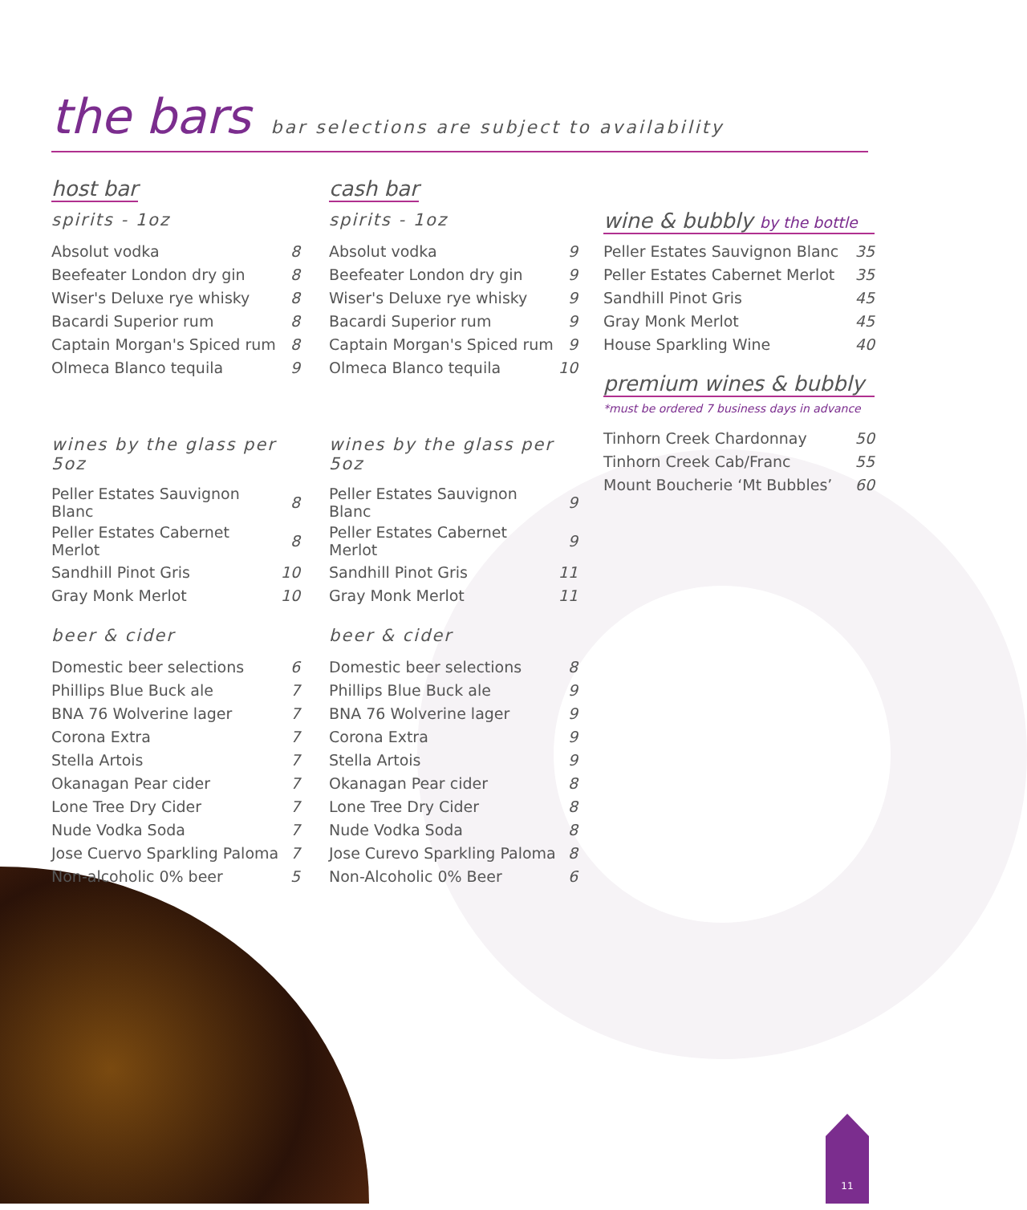the bars bar selections are subject to availability
host bar
spirits - 1oz
| Absolut vodka | 8 |
| Beefeater London dry gin | 8 |
| Wiser's Deluxe rye whisky | 8 |
| Bacardi Superior rum | 8 |
| Captain Morgan's Spiced rum | 8 |
| Olmeca Blanco tequila | 9 |
wines by the glass per 5oz
| Peller Estates Sauvignon Blanc | 8 |
| Peller Estates Cabernet Merlot | 8 |
| Sandhill Pinot Gris | 10 |
| Gray Monk Merlot | 10 |
beer & cider
| Domestic beer selections | 6 |
| Phillips Blue Buck ale | 7 |
| BNA 76 Wolverine lager | 7 |
| Corona Extra | 7 |
| Stella Artois | 7 |
| Okanagan Pear cider | 7 |
| Lone Tree Dry Cider | 7 |
| Nude Vodka Soda | 7 |
| Jose Cuervo Sparkling Paloma | 7 |
| Non-alcoholic 0% beer | 5 |
cash bar
spirits - 1oz
| Absolut vodka | 9 |
| Beefeater London dry gin | 9 |
| Wiser's Deluxe rye whisky | 9 |
| Bacardi Superior rum | 9 |
| Captain Morgan's Spiced rum | 9 |
| Olmeca Blanco tequila | 10 |
wines by the glass per 5oz
| Peller Estates Sauvignon Blanc | 9 |
| Peller Estates Cabernet Merlot | 9 |
| Sandhill Pinot Gris | 11 |
| Gray Monk Merlot | 11 |
beer & cider
| Domestic beer selections | 8 |
| Phillips Blue Buck ale | 9 |
| BNA 76 Wolverine lager | 9 |
| Corona Extra | 9 |
| Stella Artois | 9 |
| Okanagan Pear cider | 8 |
| Lone Tree Dry Cider | 8 |
| Nude Vodka Soda | 8 |
| Jose Curevo Sparkling Paloma | 8 |
| Non-Alcoholic 0% Beer | 6 |
wine & bubbly by the bottle
| Peller Estates Sauvignon Blanc | 35 |
| Peller Estates Cabernet Merlot | 35 |
| Sandhill Pinot Gris | 45 |
| Gray Monk Merlot | 45 |
| House Sparkling Wine | 40 |
premium wines & bubbly
*must be ordered 7 business days in advance
| Tinhorn Creek Chardonnay | 50 |
| Tinhorn Creek Cab/Franc | 55 |
| Mount Boucherie ‘Mt Bubbles’ | 60 |
11